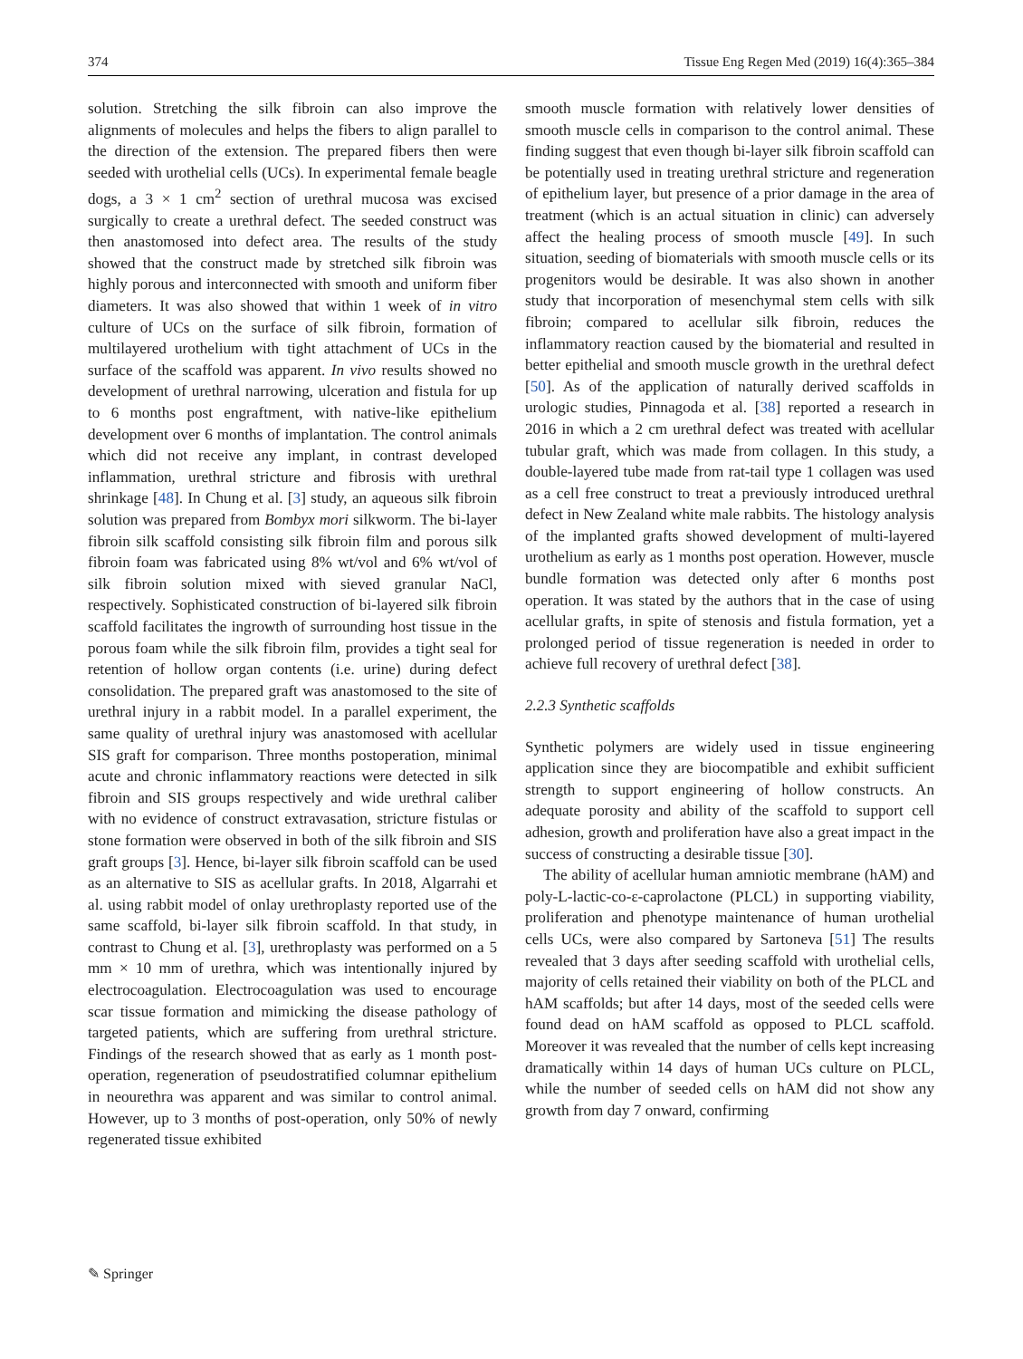374 Tissue Eng Regen Med (2019) 16(4):365–384
solution. Stretching the silk fibroin can also improve the alignments of molecules and helps the fibers to align parallel to the direction of the extension. The prepared fibers then were seeded with urothelial cells (UCs). In experimental female beagle dogs, a 3 × 1 cm<sup>2</sup> section of urethral mucosa was excised surgically to create a urethral defect. The seeded construct was then anastomosed into defect area. The results of the study showed that the construct made by stretched silk fibroin was highly porous and interconnected with smooth and uniform fiber diameters. It was also showed that within 1 week of in vitro culture of UCs on the surface of silk fibroin, formation of multilayered urothelium with tight attachment of UCs in the surface of the scaffold was apparent. In vivo results showed no development of urethral narrowing, ulceration and fistula for up to 6 months post engraftment, with native-like epithelium development over 6 months of implantation. The control animals which did not receive any implant, in contrast developed inflammation, urethral stricture and fibrosis with urethral shrinkage [48]. In Chung et al. [3] study, an aqueous silk fibroin solution was prepared from Bombyx mori silkworm. The bi-layer fibroin silk scaffold consisting silk fibroin film and porous silk fibroin foam was fabricated using 8% wt/vol and 6% wt/vol of silk fibroin solution mixed with sieved granular NaCl, respectively. Sophisticated construction of bi-layered silk fibroin scaffold facilitates the ingrowth of surrounding host tissue in the porous foam while the silk fibroin film, provides a tight seal for retention of hollow organ contents (i.e. urine) during defect consolidation. The prepared graft was anastomosed to the site of urethral injury in a rabbit model. In a parallel experiment, the same quality of urethral injury was anastomosed with acellular SIS graft for comparison. Three months postoperation, minimal acute and chronic inflammatory reactions were detected in silk fibroin and SIS groups respectively and wide urethral caliber with no evidence of construct extravasation, stricture fistulas or stone formation were observed in both of the silk fibroin and SIS graft groups [3]. Hence, bi-layer silk fibroin scaffold can be used as an alternative to SIS as acellular grafts. In 2018, Algarrahi et al. using rabbit model of onlay urethroplasty reported use of the same scaffold, bi-layer silk fibroin scaffold. In that study, in contrast to Chung et al. [3], urethroplasty was performed on a 5 mm × 10 mm of urethra, which was intentionally injured by electrocoagulation. Electrocoagulation was used to encourage scar tissue formation and mimicking the disease pathology of targeted patients, which are suffering from urethral stricture. Findings of the research showed that as early as 1 month post-operation, regeneration of pseudostratified columnar epithelium in neourethra was apparent and was similar to control animal. However, up to 3 months of post-operation, only 50% of newly regenerated tissue exhibited
smooth muscle formation with relatively lower densities of smooth muscle cells in comparison to the control animal. These finding suggest that even though bi-layer silk fibroin scaffold can be potentially used in treating urethral stricture and regeneration of epithelium layer, but presence of a prior damage in the area of treatment (which is an actual situation in clinic) can adversely affect the healing process of smooth muscle [49]. In such situation, seeding of biomaterials with smooth muscle cells or its progenitors would be desirable. It was also shown in another study that incorporation of mesenchymal stem cells with silk fibroin; compared to acellular silk fibroin, reduces the inflammatory reaction caused by the biomaterial and resulted in better epithelial and smooth muscle growth in the urethral defect [50]. As of the application of naturally derived scaffolds in urologic studies, Pinnagoda et al. [38] reported a research in 2016 in which a 2 cm urethral defect was treated with acellular tubular graft, which was made from collagen. In this study, a double-layered tube made from rat-tail type 1 collagen was used as a cell free construct to treat a previously introduced urethral defect in New Zealand white male rabbits. The histology analysis of the implanted grafts showed development of multi-layered urothelium as early as 1 months post operation. However, muscle bundle formation was detected only after 6 months post operation. It was stated by the authors that in the case of using acellular grafts, in spite of stenosis and fistula formation, yet a prolonged period of tissue regeneration is needed in order to achieve full recovery of urethral defect [38].
2.2.3 Synthetic scaffolds
Synthetic polymers are widely used in tissue engineering application since they are biocompatible and exhibit sufficient strength to support engineering of hollow constructs. An adequate porosity and ability of the scaffold to support cell adhesion, growth and proliferation have also a great impact in the success of constructing a desirable tissue [30].
The ability of acellular human amniotic membrane (hAM) and poly-L-lactic-co-ε-caprolactone (PLCL) in supporting viability, proliferation and phenotype maintenance of human urothelial cells UCs, were also compared by Sartoneva [51] The results revealed that 3 days after seeding scaffold with urothelial cells, majority of cells retained their viability on both of the PLCL and hAM scaffolds; but after 14 days, most of the seeded cells were found dead on hAM scaffold as opposed to PLCL scaffold. Moreover it was revealed that the number of cells kept increasing dramatically within 14 days of human UCs culture on PLCL, while the number of seeded cells on hAM did not show any growth from day 7 onward, confirming
✎ Springer